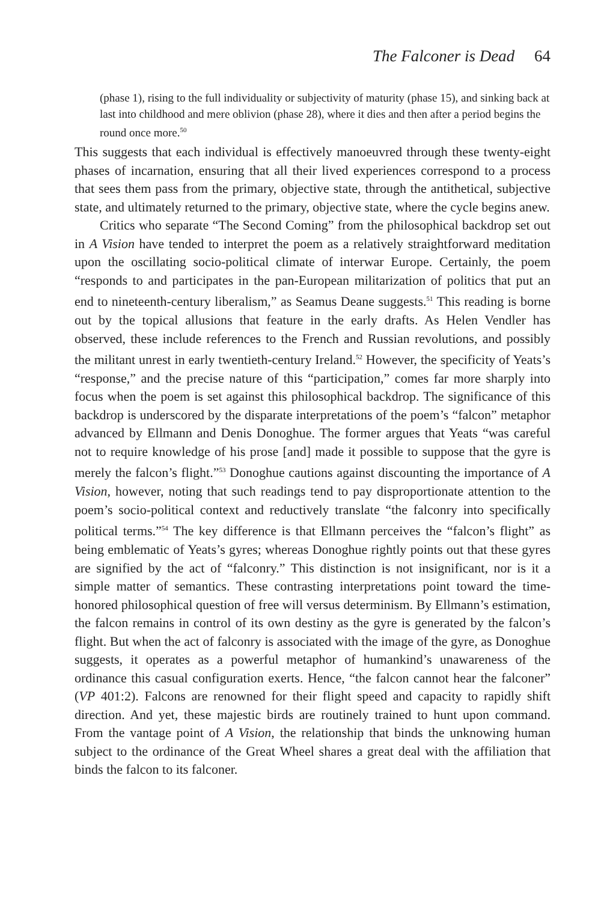The Falconer is Dead 64
(phase 1), rising to the full individuality or subjectivity of maturity (phase 15), and sinking back at last into childhood and mere oblivion (phase 28), where it dies and then after a period begins the round once more.<sup>50</sup>
This suggests that each individual is effectively manoeuvred through these twenty-eight phases of incarnation, ensuring that all their lived experiences correspond to a process that sees them pass from the primary, objective state, through the antithetical, subjective state, and ultimately returned to the primary, objective state, where the cycle begins anew.
Critics who separate “The Second Coming” from the philosophical backdrop set out in A Vision have tended to interpret the poem as a relatively straightforward meditation upon the oscillating socio-political climate of interwar Europe. Certainly, the poem “responds to and participates in the pan-European militarization of politics that put an end to nineteenth-century liberalism,” as Seamus Deane suggests.<sup>51</sup> This reading is borne out by the topical allusions that feature in the early drafts. As Helen Vendler has observed, these include references to the French and Russian revolutions, and possibly the militant unrest in early twentieth-century Ireland.<sup>52</sup> However, the specificity of Yeats’s “response,” and the precise nature of this “participation,” comes far more sharply into focus when the poem is set against this philosophical backdrop. The significance of this backdrop is underscored by the disparate interpretations of the poem’s “falcon” metaphor advanced by Ellmann and Denis Donoghue. The former argues that Yeats “was careful not to require knowledge of his prose [and] made it possible to suppose that the gyre is merely the falcon’s flight.”<sup>53</sup> Donoghue cautions against discounting the importance of A Vision, however, noting that such readings tend to pay disproportionate attention to the poem’s socio-political context and reductively translate “the falconry into specifically political terms.”<sup>54</sup> The key difference is that Ellmann perceives the “falcon’s flight” as being emblematic of Yeats’s gyres; whereas Donoghue rightly points out that these gyres are signified by the act of “falconry.” This distinction is not insignificant, nor is it a simple matter of semantics. These contrasting interpretations point toward the time-honored philosophical question of free will versus determinism. By Ellmann’s estimation, the falcon remains in control of its own destiny as the gyre is generated by the falcon’s flight. But when the act of falconry is associated with the image of the gyre, as Donoghue suggests, it operates as a powerful metaphor of humankind’s unawareness of the ordinance this casual configuration exerts. Hence, “the falcon cannot hear the falconer” (VP 401:2). Falcons are renowned for their flight speed and capacity to rapidly shift direction. And yet, these majestic birds are routinely trained to hunt upon command. From the vantage point of A Vision, the relationship that binds the unknowing human subject to the ordinance of the Great Wheel shares a great deal with the affiliation that binds the falcon to its falconer.